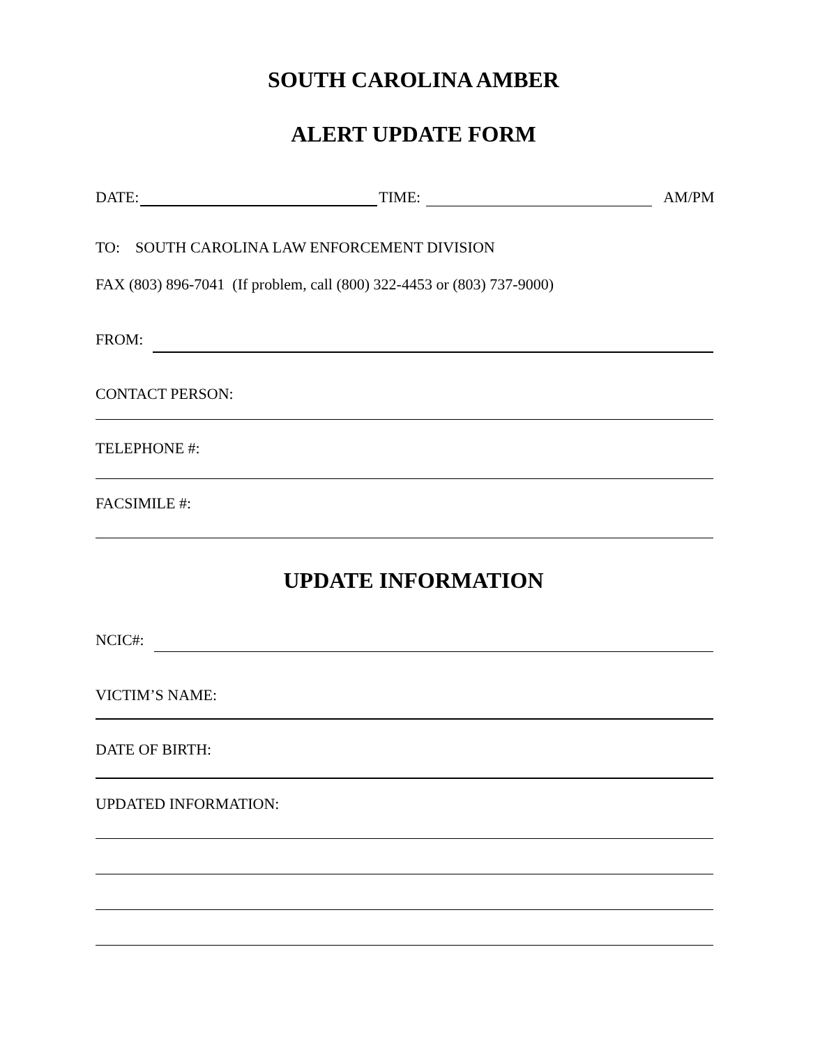SOUTH CAROLINA AMBER
ALERT UPDATE FORM
DATE: TIME: AM/PM
TO: SOUTH CAROLINA LAW ENFORCEMENT DIVISION
FAX (803) 896-7041 (If problem, call (800) 322-4453 or (803) 737-9000)
FROM:
CONTACT PERSON:
TELEPHONE #:
FACSIMILE #:
UPDATE INFORMATION
NCIC#:
VICTIM’S NAME:
DATE OF BIRTH:
UPDATED INFORMATION: